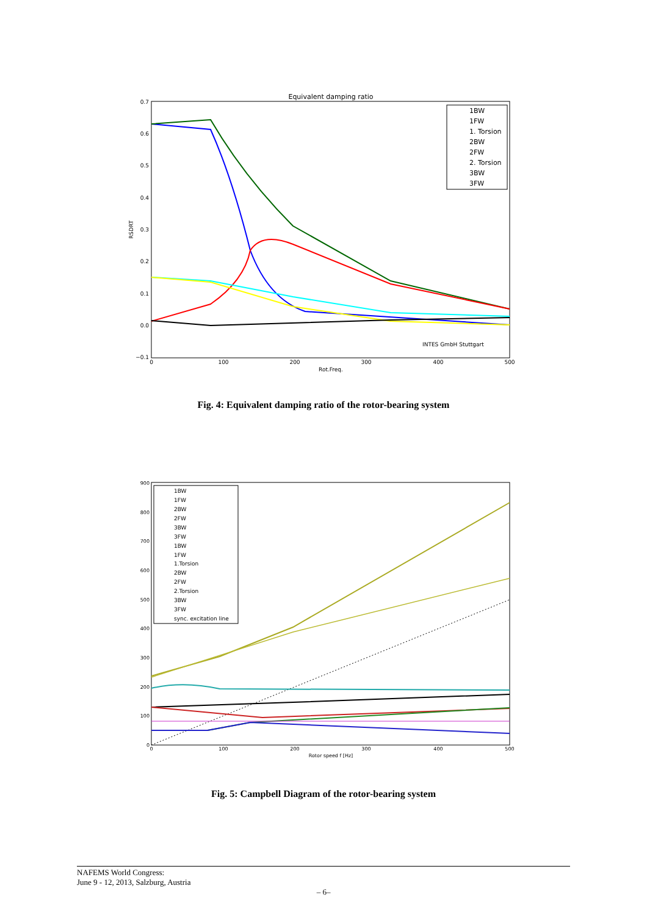Equivalent damping ratio
0.7
0.6
0.5
0.4
0.3
0.2
0.1
0.0
−0.1
0
100
200
300
400
500
Rot.Freq.
RSDRT
1BW
1FW
1. Torsion
2BW
2FW
2. Torsion
3BW
3FW
INTES GmbH Stuttgart
Fig. 4: Equivalent damping ratio of the rotor-bearing system
900
800
700
600
500
400
300
200
100
0
0
100
200
300
400
500
Rotor speed f [Hz]
1BW
1FW
2BW
2FW
3BW
3FW
1BW
1FW
1.Torsion
2BW
2FW
2.Torsion
3BW
3FW
sync. excitation line
Fig. 5: Campbell Diagram of the rotor-bearing system
NAFEMS World Congress:
June 9 - 12, 2013, Salzburg, Austria
– 6–